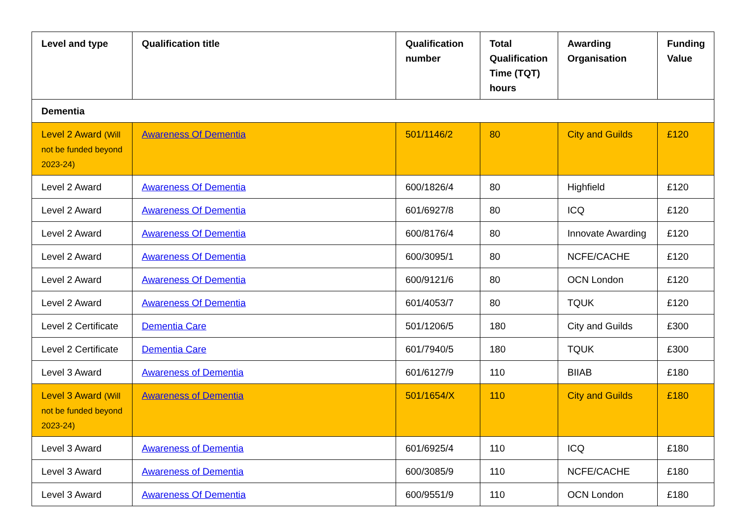| Level and type | Qualification title | Qualification number | Total Qualification Time (TQT) hours | Awarding Organisation | Funding Value |
| --- | --- | --- | --- | --- | --- |
| Dementia | | | | | |
| Level 2 Award (Will not be funded beyond 2023-24) | Awareness Of Dementia | 501/1146/2 | 80 | City and Guilds | £120 |
| Level 2 Award | Awareness Of Dementia | 600/1826/4 | 80 | Highfield | £120 |
| Level 2 Award | Awareness Of Dementia | 601/6927/8 | 80 | ICQ | £120 |
| Level 2 Award | Awareness Of Dementia | 600/8176/4 | 80 | Innovate Awarding | £120 |
| Level 2 Award | Awareness Of Dementia | 600/3095/1 | 80 | NCFE/CACHE | £120 |
| Level 2 Award | Awareness Of Dementia | 600/9121/6 | 80 | OCN London | £120 |
| Level 2 Award | Awareness Of Dementia | 601/4053/7 | 80 | TQUK | £120 |
| Level 2 Certificate | Dementia Care | 501/1206/5 | 180 | City and Guilds | £300 |
| Level 2 Certificate | Dementia Care | 601/7940/5 | 180 | TQUK | £300 |
| Level 3 Award | Awareness of Dementia | 601/6127/9 | 110 | BIIAB | £180 |
| Level 3 Award (Will not be funded beyond 2023-24) | Awareness of Dementia | 501/1654/X | 110 | City and Guilds | £180 |
| Level 3 Award | Awareness of Dementia | 601/6925/4 | 110 | ICQ | £180 |
| Level 3 Award | Awareness of Dementia | 600/3085/9 | 110 | NCFE/CACHE | £180 |
| Level 3 Award | Awareness Of Dementia | 600/9551/9 | 110 | OCN London | £180 |